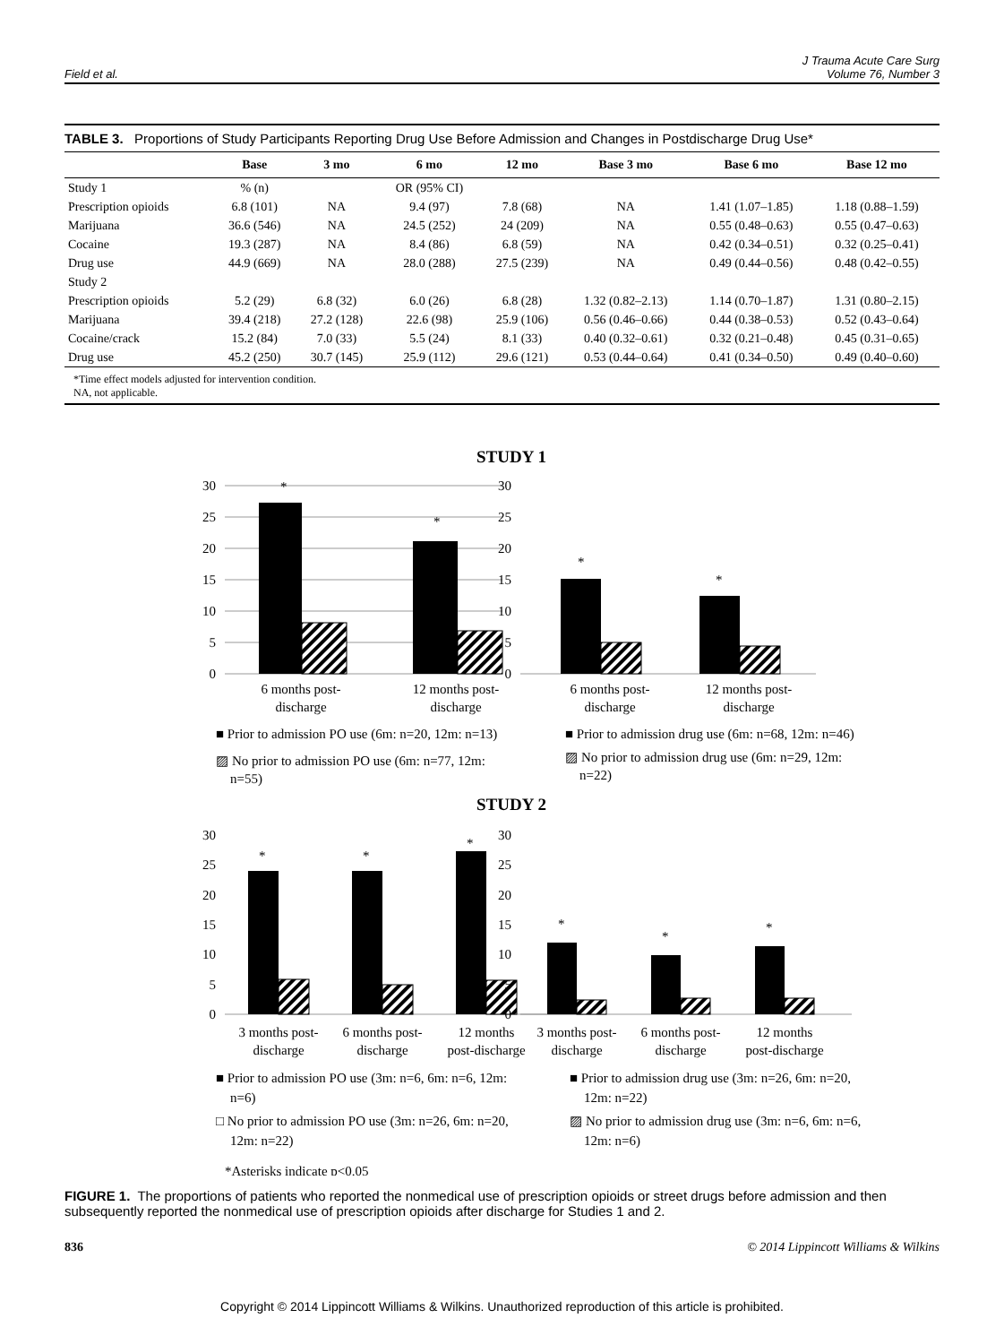Field et al. J Trauma Acute Care Surg
Volume 76, Number 3
TABLE 3. Proportions of Study Participants Reporting Drug Use Before Admission and Changes in Postdischarge Drug Use*
| | Base | 3 mo | 6 mo | 12 mo | Base 3 mo | Base 6 mo | Base 12 mo |
| --- | --- | --- | --- | --- | --- | --- | --- |
| Study 1 | % (n) | | OR (95% CI) | | | | |
| Prescription opioids | 6.8 (101) | NA | 9.4 (97) | 7.8 (68) | NA | 1.41 (1.07–1.85) | 1.18 (0.88–1.59) |
| Marijuana | 36.6 (546) | NA | 24.5 (252) | 24 (209) | NA | 0.55 (0.48–0.63) | 0.55 (0.47–0.63) |
| Cocaine | 19.3 (287) | NA | 8.4 (86) | 6.8 (59) | NA | 0.42 (0.34–0.51) | 0.32 (0.25–0.41) |
| Drug use | 44.9 (669) | NA | 28.0 (288) | 27.5 (239) | NA | 0.49 (0.44–0.56) | 0.48 (0.42–0.55) |
| Study 2 | | | | | | | |
| Prescription opioids | 5.2 (29) | 6.8 (32) | 6.0 (26) | 6.8 (28) | 1.32 (0.82–2.13) | 1.14 (0.70–1.87) | 1.31 (0.80–2.15) |
| Marijuana | 39.4 (218) | 27.2 (128) | 22.6 (98) | 25.9 (106) | 0.56 (0.46–0.66) | 0.44 (0.38–0.53) | 0.52 (0.43–0.64) |
| Cocaine/crack | 15.2 (84) | 7.0 (33) | 5.5 (24) | 8.1 (33) | 0.40 (0.32–0.61) | 0.32 (0.21–0.48) | 0.45 (0.31–0.65) |
| Drug use | 45.2 (250) | 30.7 (145) | 25.9 (112) | 29.6 (121) | 0.53 (0.44–0.64) | 0.41 (0.34–0.50) | 0.49 (0.40–0.60) |
*Time effect models adjusted for intervention condition.
NA, not applicable.
STUDY 1
30
25
20
15
10
5
0
*
*
6 months post-
discharge
12 months post-
discharge
30
25
20
15
10
5
0
*
*
6 months post-
discharge
12 months post-
discharge
■ Prior to admission PO use (6m: n=20, 12m: n=13)
▨ No prior to admission PO use (6m: n=77, 12m:
n=55)
■ Prior to admission drug use (6m: n=68, 12m: n=46)
▨ No prior to admission drug use (6m: n=29, 12m:
n=22)
STUDY 2
30
25
20
15
10
5
0
*
*
*
3 months post-
discharge
6 months post-
discharge
12 months
post-discharge
30
25
20
15
10
5
0
*
*
*
3 months post-
discharge
6 months post-
discharge
12 months
post-discharge
■ Prior to admission PO use (3m: n=6, 6m: n=6, 12m:
n=6)
□ No prior to admission PO use (3m: n=26, 6m: n=20,
12m: n=22)
■ Prior to admission drug use (3m: n=26, 6m: n=20,
12m: n=22)
▨ No prior to admission drug use (3m: n=6, 6m: n=6,
12m: n=6)
*Asterisks indicate p<0.05
FIGURE 1. The proportions of patients who reported the nonmedical use of prescription opioids or street drugs before admission and then subsequently reported the nonmedical use of prescription opioids after discharge for Studies 1 and 2.
836 © 2014 Lippincott Williams & Wilkins
Copyright © 2014 Lippincott Williams & Wilkins. Unauthorized reproduction of this article is prohibited.